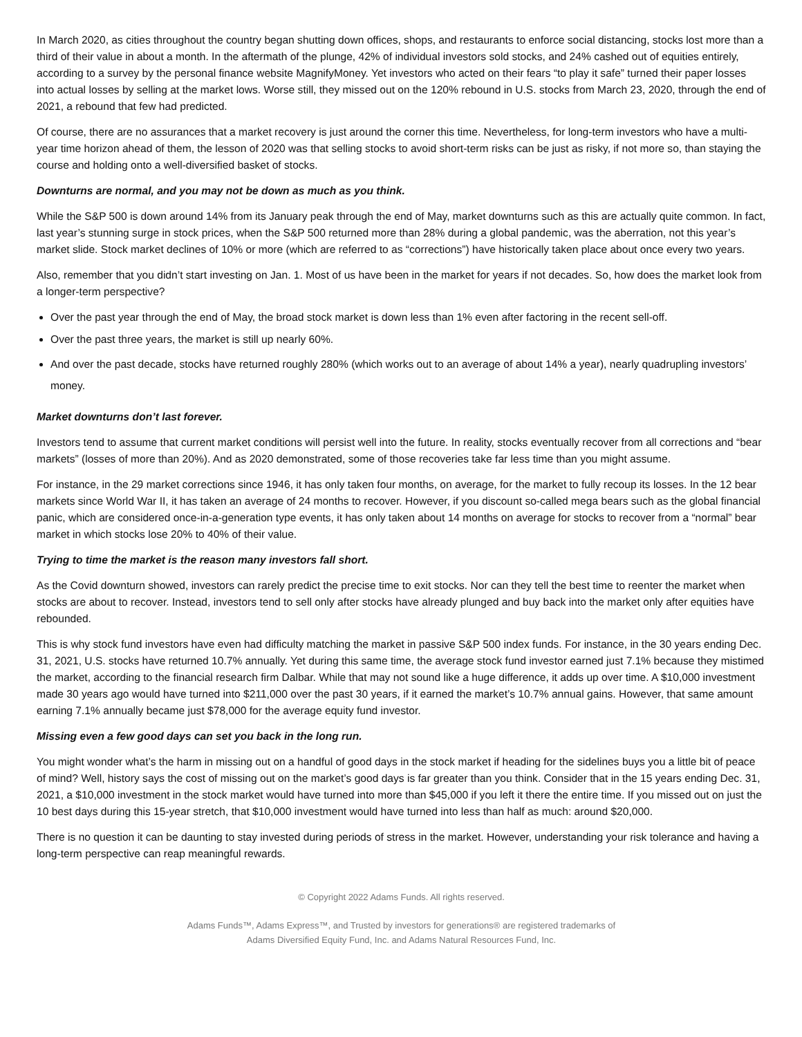In March 2020, as cities throughout the country began shutting down offices, shops, and restaurants to enforce social distancing, stocks lost more than a third of their value in about a month. In the aftermath of the plunge, 42% of individual investors sold stocks, and 24% cashed out of equities entirely, according to a survey by the personal finance website MagnifyMoney. Yet investors who acted on their fears “to play it safe” turned their paper losses into actual losses by selling at the market lows. Worse still, they missed out on the 120% rebound in U.S. stocks from March 23, 2020, through the end of 2021, a rebound that few had predicted.
Of course, there are no assurances that a market recovery is just around the corner this time. Nevertheless, for long-term investors who have a multi-year time horizon ahead of them, the lesson of 2020 was that selling stocks to avoid short-term risks can be just as risky, if not more so, than staying the course and holding onto a well-diversified basket of stocks.
Downturns are normal, and you may not be down as much as you think.
While the S&P 500 is down around 14% from its January peak through the end of May, market downturns such as this are actually quite common. In fact, last year’s stunning surge in stock prices, when the S&P 500 returned more than 28% during a global pandemic, was the aberration, not this year’s market slide. Stock market declines of 10% or more (which are referred to as “corrections”) have historically taken place about once every two years.
Also, remember that you didn’t start investing on Jan. 1. Most of us have been in the market for years if not decades. So, how does the market look from a longer-term perspective?
Over the past year through the end of May, the broad stock market is down less than 1% even after factoring in the recent sell-off.
Over the past three years, the market is still up nearly 60%.
And over the past decade, stocks have returned roughly 280% (which works out to an average of about 14% a year), nearly quadrupling investors’ money.
Market downturns don’t last forever.
Investors tend to assume that current market conditions will persist well into the future. In reality, stocks eventually recover from all corrections and “bear markets” (losses of more than 20%). And as 2020 demonstrated, some of those recoveries take far less time than you might assume.
For instance, in the 29 market corrections since 1946, it has only taken four months, on average, for the market to fully recoup its losses. In the 12 bear markets since World War II, it has taken an average of 24 months to recover. However, if you discount so-called mega bears such as the global financial panic, which are considered once-in-a-generation type events, it has only taken about 14 months on average for stocks to recover from a “normal” bear market in which stocks lose 20% to 40% of their value.
Trying to time the market is the reason many investors fall short.
As the Covid downturn showed, investors can rarely predict the precise time to exit stocks. Nor can they tell the best time to reenter the market when stocks are about to recover. Instead, investors tend to sell only after stocks have already plunged and buy back into the market only after equities have rebounded.
This is why stock fund investors have even had difficulty matching the market in passive S&P 500 index funds. For instance, in the 30 years ending Dec. 31, 2021, U.S. stocks have returned 10.7% annually. Yet during this same time, the average stock fund investor earned just 7.1% because they mistimed the market, according to the financial research firm Dalbar. While that may not sound like a huge difference, it adds up over time. A $10,000 investment made 30 years ago would have turned into $211,000 over the past 30 years, if it earned the market’s 10.7% annual gains. However, that same amount earning 7.1% annually became just $78,000 for the average equity fund investor.
Missing even a few good days can set you back in the long run.
You might wonder what’s the harm in missing out on a handful of good days in the stock market if heading for the sidelines buys you a little bit of peace of mind? Well, history says the cost of missing out on the market’s good days is far greater than you think. Consider that in the 15 years ending Dec. 31, 2021, a $10,000 investment in the stock market would have turned into more than $45,000 if you left it there the entire time. If you missed out on just the 10 best days during this 15-year stretch, that $10,000 investment would have turned into less than half as much: around $20,000.
There is no question it can be daunting to stay invested during periods of stress in the market. However, understanding your risk tolerance and having a long-term perspective can reap meaningful rewards.
© Copyright 2022 Adams Funds. All rights reserved.
Adams Funds™, Adams Express™, and Trusted by investors for generations® are registered trademarks of
Adams Diversified Equity Fund, Inc. and Adams Natural Resources Fund, Inc.